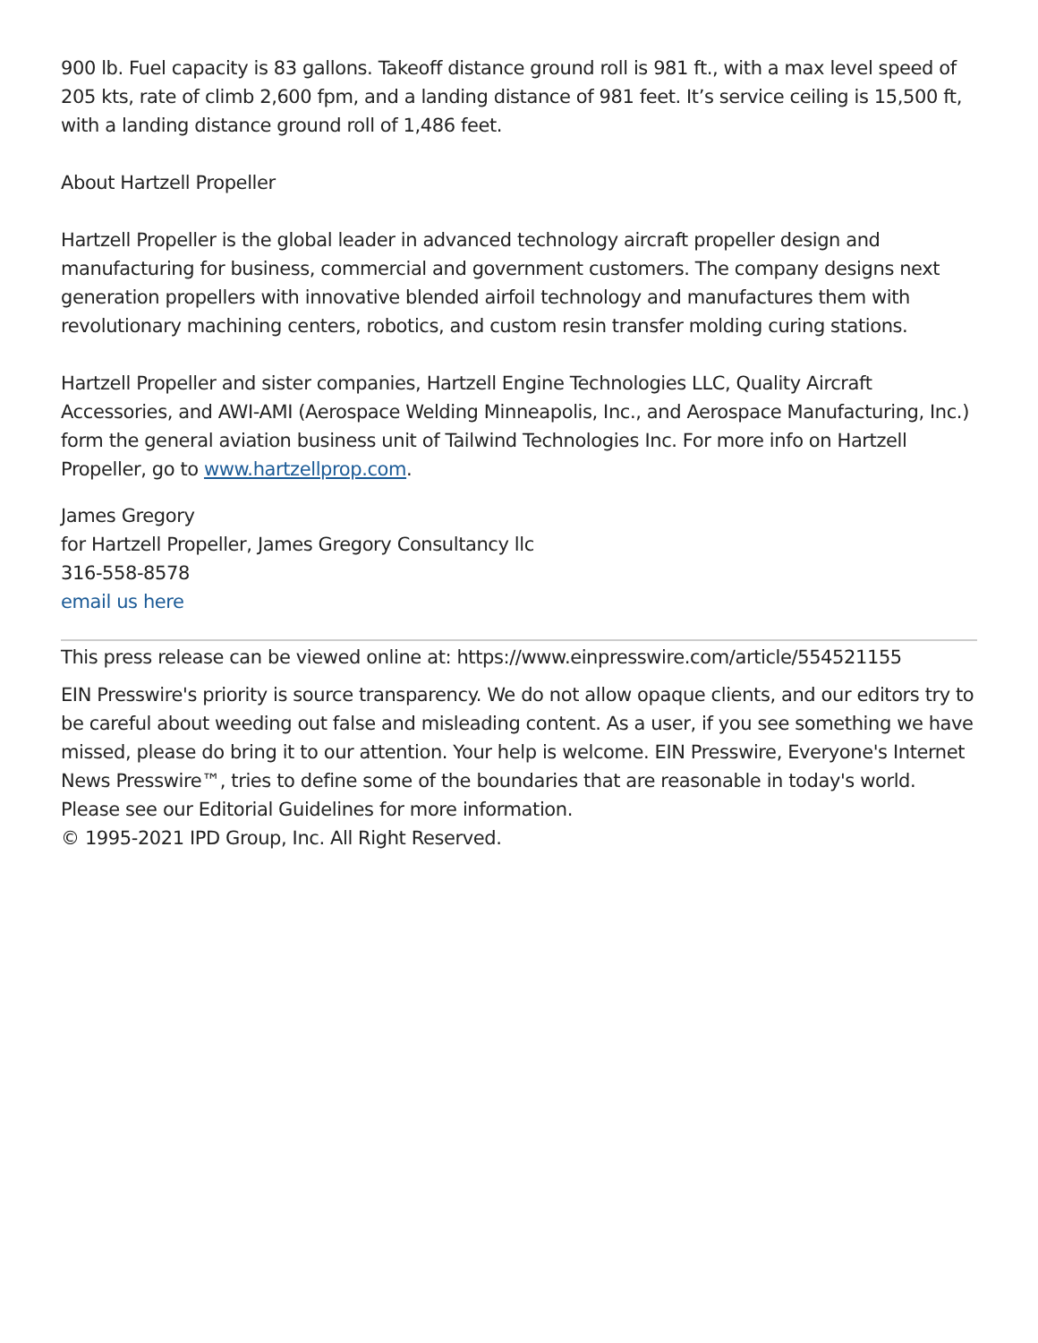900 lb. Fuel capacity is 83 gallons. Takeoff distance ground roll is 981 ft., with a max level speed of 205 kts, rate of climb 2,600 fpm, and a landing distance of 981 feet. It’s service ceiling is 15,500 ft, with a landing distance ground roll of 1,486 feet.
About Hartzell Propeller
Hartzell Propeller is the global leader in advanced technology aircraft propeller design and manufacturing for business, commercial and government customers. The company designs next generation propellers with innovative blended airfoil technology and manufactures them with revolutionary machining centers, robotics, and custom resin transfer molding curing stations.
Hartzell Propeller and sister companies, Hartzell Engine Technologies LLC, Quality Aircraft Accessories, and AWI-AMI (Aerospace Welding Minneapolis, Inc., and Aerospace Manufacturing, Inc.) form the general aviation business unit of Tailwind Technologies Inc. For more info on Hartzell Propeller, go to www.hartzellprop.com.
James Gregory
for Hartzell Propeller, James Gregory Consultancy llc
316-558-8578
email us here
This press release can be viewed online at: https://www.einpresswire.com/article/554521155
EIN Presswire's priority is source transparency. We do not allow opaque clients, and our editors try to be careful about weeding out false and misleading content. As a user, if you see something we have missed, please do bring it to our attention. Your help is welcome. EIN Presswire, Everyone's Internet News Presswire™, tries to define some of the boundaries that are reasonable in today's world. Please see our Editorial Guidelines for more information.
© 1995-2021 IPD Group, Inc. All Right Reserved.